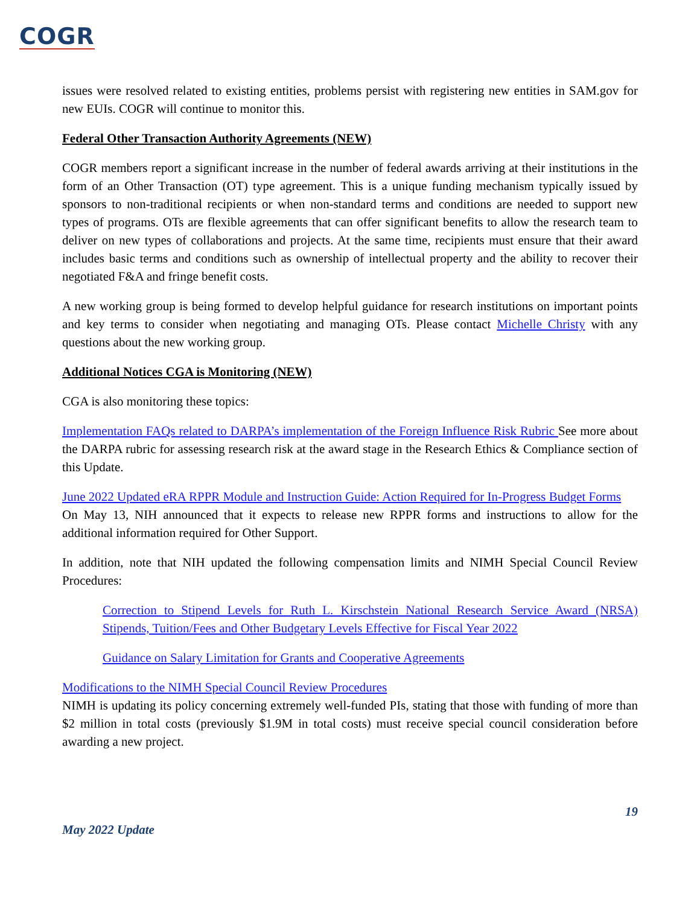COGR
issues were resolved related to existing entities, problems persist with registering new entities in SAM.gov for new EUIs. COGR will continue to monitor this.
Federal Other Transaction Authority Agreements (NEW)
COGR members report a significant increase in the number of federal awards arriving at their institutions in the form of an Other Transaction (OT) type agreement. This is a unique funding mechanism typically issued by sponsors to non-traditional recipients or when non-standard terms and conditions are needed to support new types of programs. OTs are flexible agreements that can offer significant benefits to allow the research team to deliver on new types of collaborations and projects. At the same time, recipients must ensure that their award includes basic terms and conditions such as ownership of intellectual property and the ability to recover their negotiated F&A and fringe benefit costs.
A new working group is being formed to develop helpful guidance for research institutions on important points and key terms to consider when negotiating and managing OTs. Please contact Michelle Christy with any questions about the new working group.
Additional Notices CGA is Monitoring (NEW)
CGA is also monitoring these topics:
Implementation FAQs related to DARPA’s implementation of the Foreign Influence Risk Rubric See more about the DARPA rubric for assessing research risk at the award stage in the Research Ethics & Compliance section of this Update.
June 2022 Updated eRA RPPR Module and Instruction Guide: Action Required for In-Progress Budget Forms
On May 13, NIH announced that it expects to release new RPPR forms and instructions to allow for the additional information required for Other Support.
In addition, note that NIH updated the following compensation limits and NIMH Special Council Review Procedures:
Correction to Stipend Levels for Ruth L. Kirschstein National Research Service Award (NRSA) Stipends, Tuition/Fees and Other Budgetary Levels Effective for Fiscal Year 2022
Guidance on Salary Limitation for Grants and Cooperative Agreements
Modifications to the NIMH Special Council Review Procedures
NIMH is updating its policy concerning extremely well-funded PIs, stating that those with funding of more than $2 million in total costs (previously $1.9M in total costs) must receive special council consideration before awarding a new project.
19
May 2022 Update